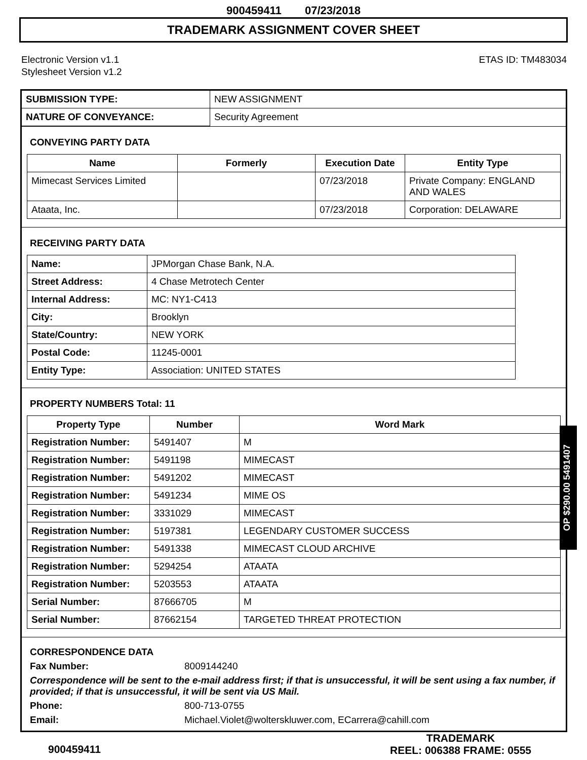900459411 07/23/2018
TRADEMARK ASSIGNMENT COVER SHEET
Electronic Version v1.1
Stylesheet Version v1.2
ETAS ID: TM483034
| SUBMISSION TYPE: | NEW ASSIGNMENT |
| NATURE OF CONVEYANCE: | Security Agreement |
CONVEYING PARTY DATA
| Name | Formerly | Execution Date | Entity Type |
| --- | --- | --- | --- |
| Mimecast Services Limited | | 07/23/2018 | Private Company: ENGLAND AND WALES |
| Ataata, Inc. | | 07/23/2018 | Corporation: DELAWARE |
RECEIVING PARTY DATA
| Name: | JPMorgan Chase Bank, N.A. |
| Street Address: | 4 Chase Metrotech Center |
| Internal Address: | MC: NY1-C413 |
| City: | Brooklyn |
| State/Country: | NEW YORK |
| Postal Code: | 11245-0001 |
| Entity Type: | Association: UNITED STATES |
PROPERTY NUMBERS Total: 11
| Property Type | Number | Word Mark |
| --- | --- | --- |
| Registration Number: | 5491407 | M |
| Registration Number: | 5491198 | MIMECAST |
| Registration Number: | 5491202 | MIMECAST |
| Registration Number: | 5491234 | MIME OS |
| Registration Number: | 3331029 | MIMECAST |
| Registration Number: | 5197381 | LEGENDARY CUSTOMER SUCCESS |
| Registration Number: | 5491338 | MIMECAST CLOUD ARCHIVE |
| Registration Number: | 5294254 | ATAATA |
| Registration Number: | 5203553 | ATAATA |
| Serial Number: | 87666705 | M |
| Serial Number: | 87662154 | TARGETED THREAT PROTECTION |
CORRESPONDENCE DATA
Fax Number: 8009144240
Correspondence will be sent to the e-mail address first; if that is unsuccessful, it will be sent using a fax number, if provided; if that is unsuccessful, it will be sent via US Mail.
Phone: 800-713-0755
Email: Michael.Violet@wolterskluwer.com, ECarrera@cahill.com
OP $290.00 5491407
900459411
TRADEMARK
REEL: 006388 FRAME: 0555